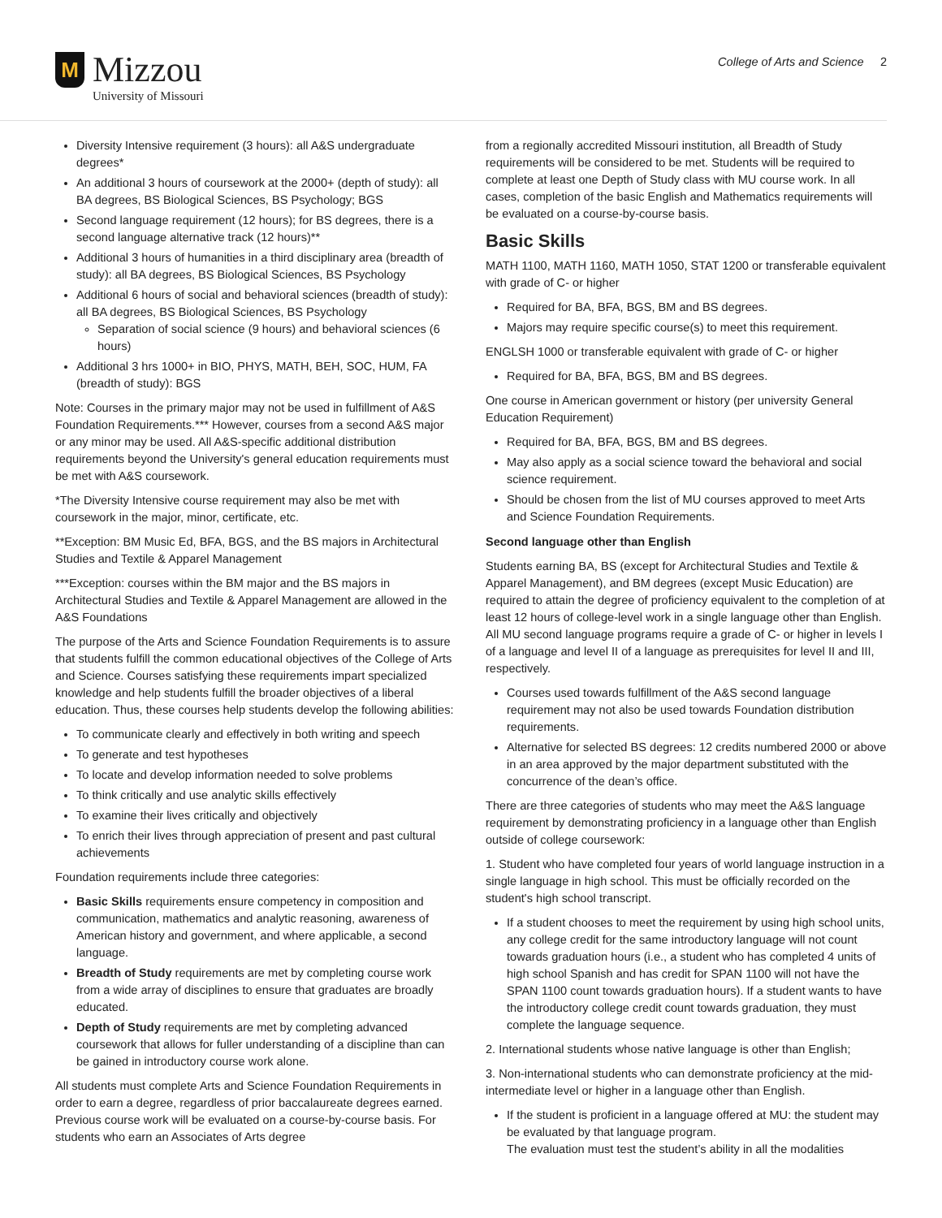M
Mizzou
University of Missouri
College of Arts and Science 2
Diversity Intensive requirement (3 hours): all A&S undergraduate degrees*
An additional 3 hours of coursework at the 2000+ (depth of study): all BA degrees, BS Biological Sciences, BS Psychology; BGS
Second language requirement (12 hours); for BS degrees, there is a second language alternative track (12 hours)**
Additional 3 hours of humanities in a third disciplinary area (breadth of study): all BA degrees, BS Biological Sciences, BS Psychology
Additional 6 hours of social and behavioral sciences (breadth of study): all BA degrees, BS Biological Sciences, BS Psychology
Separation of social science (9 hours) and behavioral sciences (6 hours)
Additional 3 hrs 1000+ in BIO, PHYS, MATH, BEH, SOC, HUM, FA (breadth of study): BGS
Note: Courses in the primary major may not be used in fulfillment of A&S Foundation Requirements.*** However, courses from a second A&S major or any minor may be used. All A&S-specific additional distribution requirements beyond the University's general education requirements must be met with A&S coursework.
*The Diversity Intensive course requirement may also be met with coursework in the major, minor, certificate, etc.
**Exception: BM Music Ed, BFA, BGS, and the BS majors in Architectural Studies and Textile & Apparel Management
***Exception: courses within the BM major and the BS majors in Architectural Studies and Textile & Apparel Management are allowed in the A&S Foundations
The purpose of the Arts and Science Foundation Requirements is to assure that students fulfill the common educational objectives of the College of Arts and Science. Courses satisfying these requirements impart specialized knowledge and help students fulfill the broader objectives of a liberal education. Thus, these courses help students develop the following abilities:
To communicate clearly and effectively in both writing and speech
To generate and test hypotheses
To locate and develop information needed to solve problems
To think critically and use analytic skills effectively
To examine their lives critically and objectively
To enrich their lives through appreciation of present and past cultural achievements
Foundation requirements include three categories:
Basic Skills requirements ensure competency in composition and communication, mathematics and analytic reasoning, awareness of American history and government, and where applicable, a second language.
Breadth of Study requirements are met by completing course work from a wide array of disciplines to ensure that graduates are broadly educated.
Depth of Study requirements are met by completing advanced coursework that allows for fuller understanding of a discipline than can be gained in introductory course work alone.
All students must complete Arts and Science Foundation Requirements in order to earn a degree, regardless of prior baccalaureate degrees earned. Previous course work will be evaluated on a course-by-course basis. For students who earn an Associates of Arts degree
from a regionally accredited Missouri institution, all Breadth of Study requirements will be considered to be met. Students will be required to complete at least one Depth of Study class with MU course work. In all cases, completion of the basic English and Mathematics requirements will be evaluated on a course-by-course basis.
Basic Skills
MATH 1100, MATH 1160, MATH 1050, STAT 1200 or transferable equivalent with grade of C- or higher
Required for BA, BFA, BGS, BM and BS degrees.
Majors may require specific course(s) to meet this requirement.
ENGLSH 1000 or transferable equivalent with grade of C- or higher
Required for BA, BFA, BGS, BM and BS degrees.
One course in American government or history (per university General Education Requirement)
Required for BA, BFA, BGS, BM and BS degrees.
May also apply as a social science toward the behavioral and social science requirement.
Should be chosen from the list of MU courses approved to meet Arts and Science Foundation Requirements.
Second language other than English
Students earning BA, BS (except for Architectural Studies and Textile & Apparel Management), and BM degrees (except Music Education) are required to attain the degree of proficiency equivalent to the completion of at least 12 hours of college-level work in a single language other than English. All MU second language programs require a grade of C- or higher in levels I of a language and level II of a language as prerequisites for level II and III, respectively.
Courses used towards fulfillment of the A&S second language requirement may not also be used towards Foundation distribution requirements.
Alternative for selected BS degrees: 12 credits numbered 2000 or above in an area approved by the major department substituted with the concurrence of the dean’s office.
There are three categories of students who may meet the A&S language requirement by demonstrating proficiency in a language other than English outside of college coursework:
1. Student who have completed four years of world language instruction in a single language in high school. This must be officially recorded on the student's high school transcript.
If a student chooses to meet the requirement by using high school units, any college credit for the same introductory language will not count towards graduation hours (i.e., a student who has completed 4 units of high school Spanish and has credit for SPAN 1100 will not have the SPAN 1100 count towards graduation hours). If a student wants to have the introductory college credit count towards graduation, they must complete the language sequence.
2. International students whose native language is other than English;
3. Non-international students who can demonstrate proficiency at the mid-intermediate level or higher in a language other than English.
If the student is proficient in a language offered at MU: the student may be evaluated by that language program.
The evaluation must test the student’s ability in all the modalities